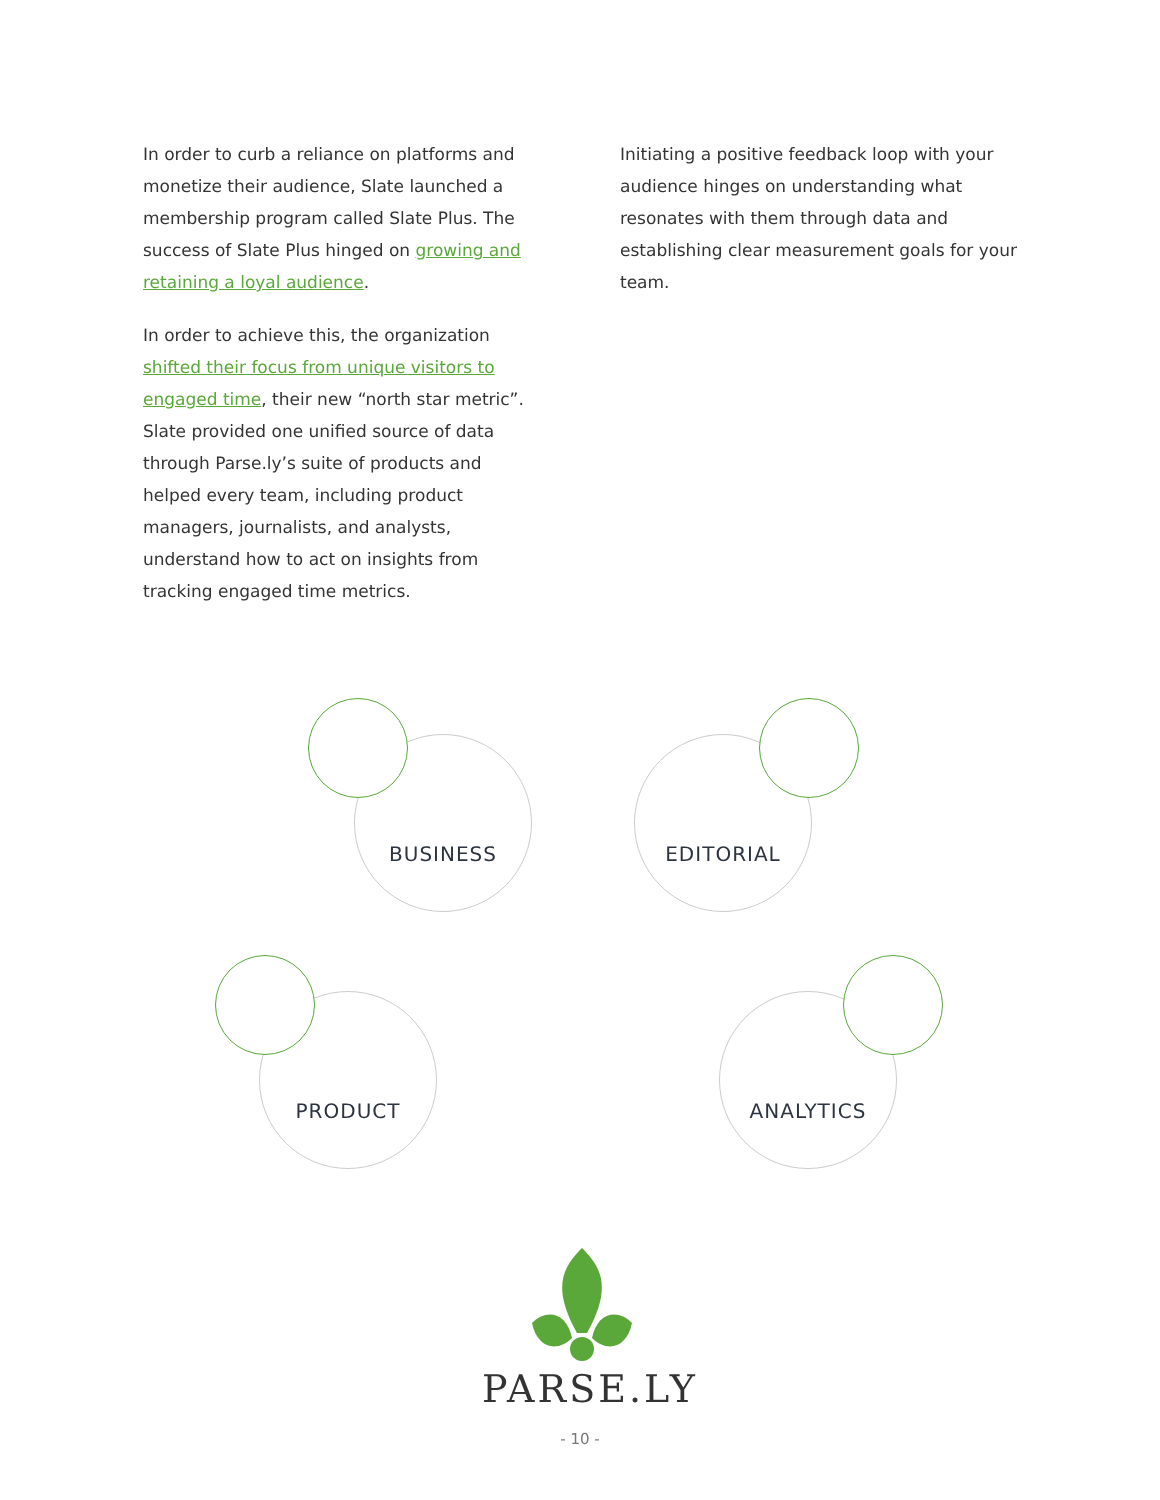In order to curb a reliance on platforms and monetize their audience, Slate launched a membership program called Slate Plus. The success of Slate Plus hinged on growing and retaining a loyal audience.
In order to achieve this, the organization shifted their focus from unique visitors to engaged time, their new “north star metric”. Slate provided one unified source of data through Parse.ly’s suite of products and helped every team, including product managers, journalists, and analysts, understand how to act on insights from tracking engaged time metrics.
Initiating a positive feedback loop with your audience hinges on understanding what resonates with them through data and establishing clear measurement goals for your team.
BUSINESS EDITORIAL
PRODUCT ANALYTICS
PARSE.LY
- 10 -